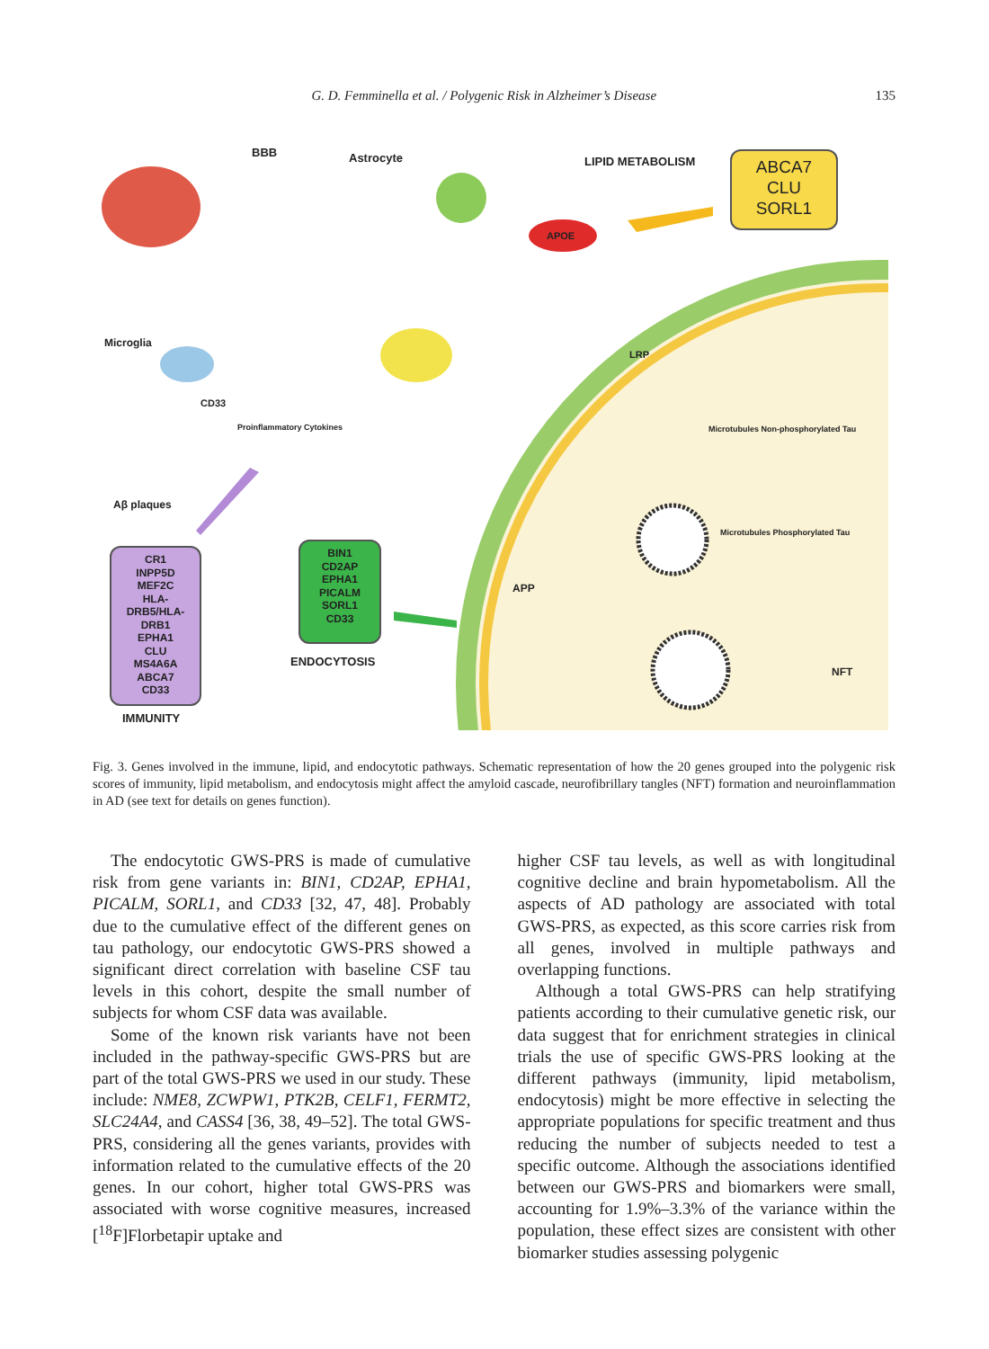G. D. Femminella et al. / Polygenic Risk in Alzheimer’s Disease 135
BBB Astrocyte LIPID METABOLISM
ABCA7
CLU
SORL1
APOE
Microglia
CD33
LRP
Proinflammatory Cytokines Microtubules Non-phosphorylated Tau
Aβ plaques
Microtubules Phosphorylated Tau
CR1
INPP5D
MEF2C
HLA-
DRB5/HLA-
DRB1
EPHA1
CLU
MS4A6A
ABCA7
CD33
BIN1
CD2AP
EPHA1
PICALM
SORL1
CD33
APP
ENDOCYTOSIS
NFT
IMMUNITY
Fig. 3. Genes involved in the immune, lipid, and endocytotic pathways. Schematic representation of how the 20 genes grouped into the polygenic risk scores of immunity, lipid metabolism, and endocytosis might affect the amyloid cascade, neurofibrillary tangles (NFT) formation and neuroinflammation in AD (see text for details on genes function).
The endocytotic GWS-PRS is made of cumulative risk from gene variants in: BIN1, CD2AP, EPHA1, PICALM, SORL1, and CD33 [32, 47, 48]. Probably due to the cumulative effect of the different genes on tau pathology, our endocytotic GWS-PRS showed a significant direct correlation with baseline CSF tau levels in this cohort, despite the small number of subjects for whom CSF data was available.
Some of the known risk variants have not been included in the pathway-specific GWS-PRS but are part of the total GWS-PRS we used in our study. These include: NME8, ZCWPW1, PTK2B, CELF1, FERMT2, SLC24A4, and CASS4 [36, 38, 49–52]. The total GWS-PRS, considering all the genes variants, provides with information related to the cumulative effects of the 20 genes. In our cohort, higher total GWS-PRS was associated with worse cognitive measures, increased [<sup>18</sup>F]Florbetapir uptake and
higher CSF tau levels, as well as with longitudinal cognitive decline and brain hypometabolism. All the aspects of AD pathology are associated with total GWS-PRS, as expected, as this score carries risk from all genes, involved in multiple pathways and overlapping functions.
Although a total GWS-PRS can help stratifying patients according to their cumulative genetic risk, our data suggest that for enrichment strategies in clinical trials the use of specific GWS-PRS looking at the different pathways (immunity, lipid metabolism, endocytosis) might be more effective in selecting the appropriate populations for specific treatment and thus reducing the number of subjects needed to test a specific outcome. Although the associations identified between our GWS-PRS and biomarkers were small, accounting for 1.9%–3.3% of the variance within the population, these effect sizes are consistent with other biomarker studies assessing polygenic